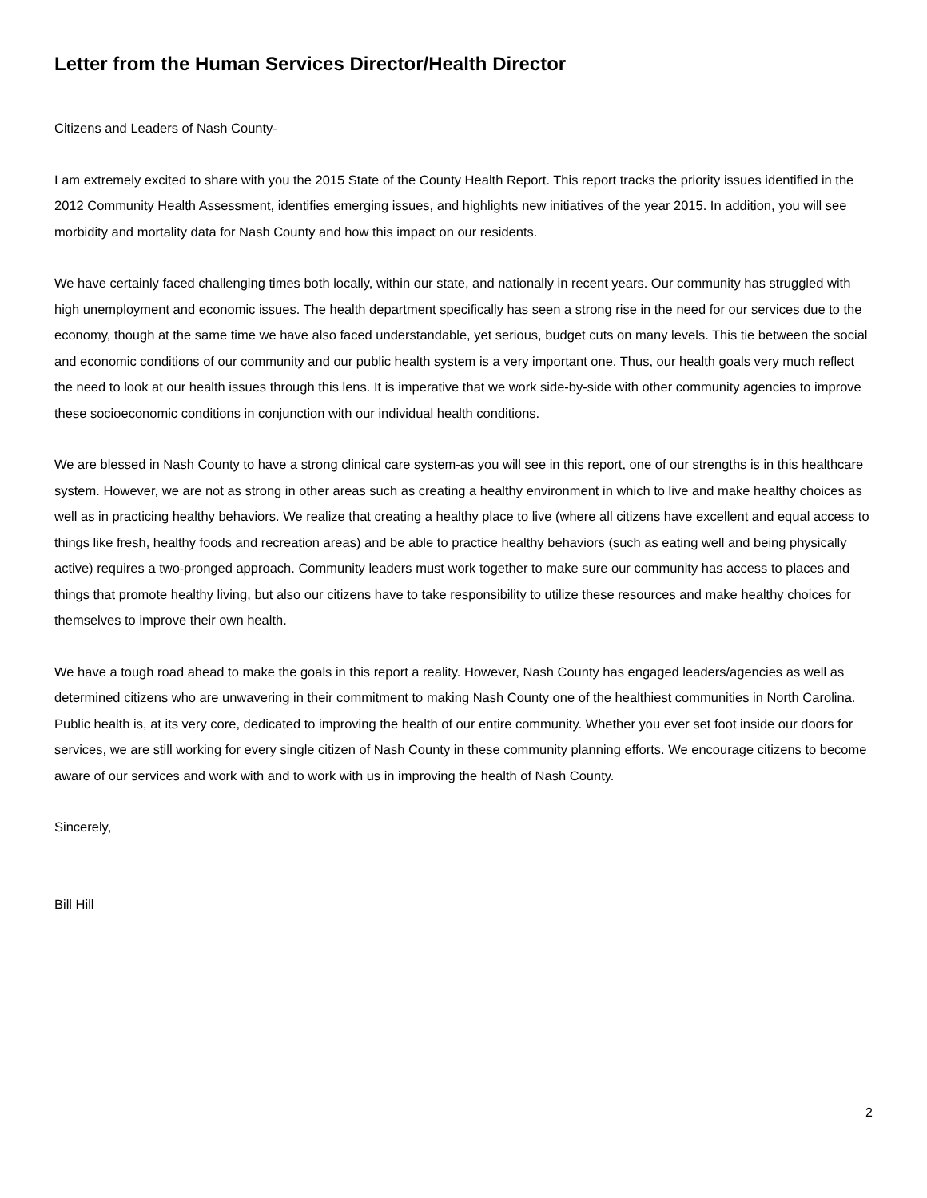Letter from the Human Services Director/Health Director
Citizens and Leaders of Nash County-
I am extremely excited to share with you the 2015 State of the County Health Report. This report tracks the priority issues identified in the 2012 Community Health Assessment, identifies emerging issues, and highlights new initiatives of the year 2015. In addition, you will see morbidity and mortality data for Nash County and how this impact on our residents.
We have certainly faced challenging times both locally, within our state, and nationally in recent years. Our community has struggled with high unemployment and economic issues. The health department specifically has seen a strong rise in the need for our services due to the economy, though at the same time we have also faced understandable, yet serious, budget cuts on many levels. This tie between the social and economic conditions of our community and our public health system is a very important one. Thus, our health goals very much reflect the need to look at our health issues through this lens. It is imperative that we work side-by-side with other community agencies to improve these socioeconomic conditions in conjunction with our individual health conditions.
We are blessed in Nash County to have a strong clinical care system-as you will see in this report, one of our strengths is in this healthcare system. However, we are not as strong in other areas such as creating a healthy environment in which to live and make healthy choices as well as in practicing healthy behaviors. We realize that creating a healthy place to live (where all citizens have excellent and equal access to things like fresh, healthy foods and recreation areas) and be able to practice healthy behaviors (such as eating well and being physically active) requires a two-pronged approach. Community leaders must work together to make sure our community has access to places and things that promote healthy living, but also our citizens have to take responsibility to utilize these resources and make healthy choices for themselves to improve their own health.
We have a tough road ahead to make the goals in this report a reality. However, Nash County has engaged leaders/agencies as well as determined citizens who are unwavering in their commitment to making Nash County one of the healthiest communities in North Carolina. Public health is, at its very core, dedicated to improving the health of our entire community. Whether you ever set foot inside our doors for services, we are still working for every single citizen of Nash County in these community planning efforts. We encourage citizens to become aware of our services and work with and to work with us in improving the health of Nash County.
Sincerely,
Bill Hill
2